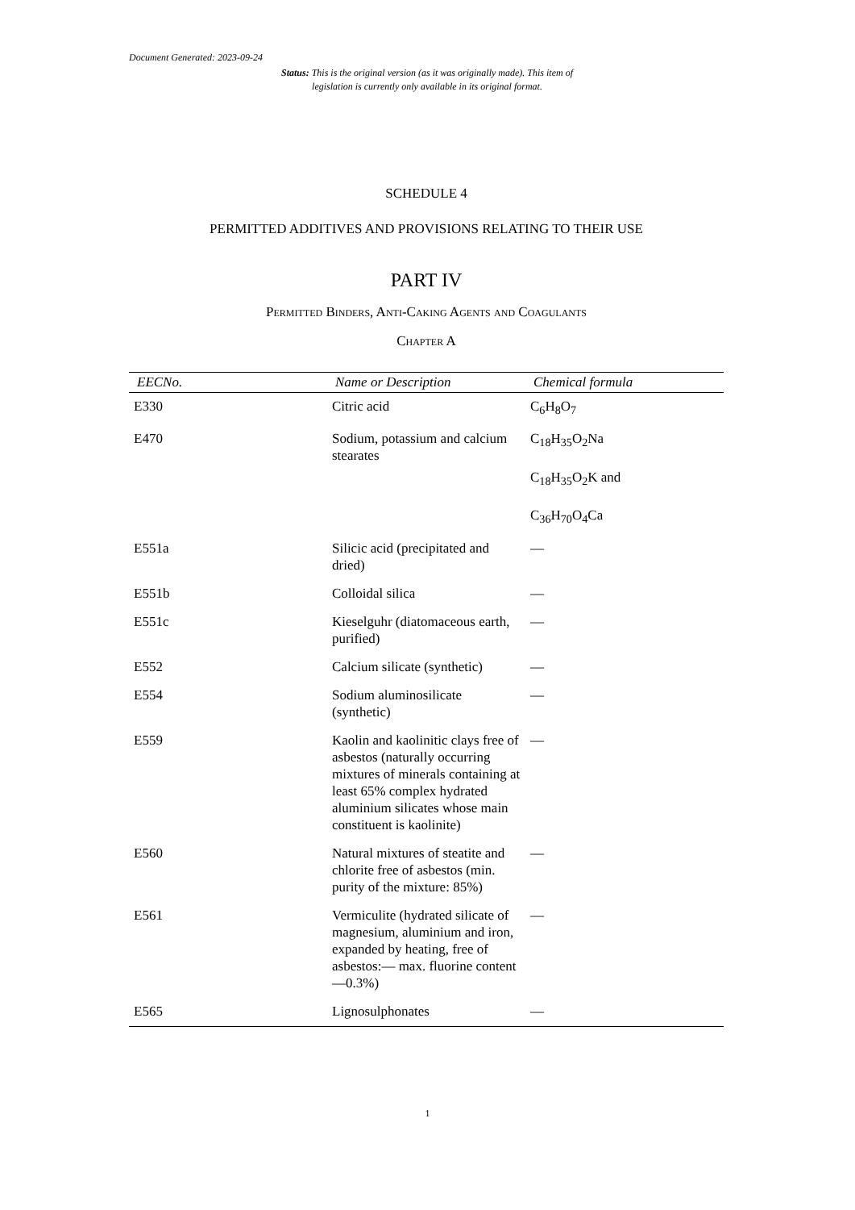Document Generated: 2023-09-24
Status: This is the original version (as it was originally made). This item of legislation is currently only available in its original format.
SCHEDULE 4
PERMITTED ADDITIVES AND PROVISIONS RELATING TO THEIR USE
PART IV
Permitted Binders, Anti-Caking Agents and Coagulants
Chapter A
| EECNo. | Name or Description | Chemical formula |
| --- | --- | --- |
| E330 | Citric acid | C<sub>6</sub>H<sub>8</sub>O<sub>7</sub> |
| E470 | Sodium, potassium and calcium stearates | C<sub>18</sub>H<sub>35</sub>O<sub>2</sub>Na C<sub>18</sub>H<sub>35</sub>O<sub>2</sub>K and C<sub>36</sub>H<sub>70</sub>O<sub>4</sub>Ca |
| E551a | Silicic acid (precipitated and dried) | — |
| E551b | Colloidal silica | — |
| E551c | Kieselguhr (diatomaceous earth, purified) | — |
| E552 | Calcium silicate (synthetic) | — |
| E554 | Sodium aluminosilicate (synthetic) | — |
| E559 | Kaolin and kaolinitic clays free of asbestos (naturally occurring mixtures of minerals containing at least 65% complex hydrated aluminium silicates whose main constituent is kaolinite) | — |
| E560 | Natural mixtures of steatite and chlorite free of asbestos (min. purity of the mixture: 85%) | — |
| E561 | Vermiculite (hydrated silicate of magnesium, aluminium and iron, expanded by heating, free of asbestos:— max. fluorine content—0.3%) | — |
| E565 | Lignosulphonates | — |
1